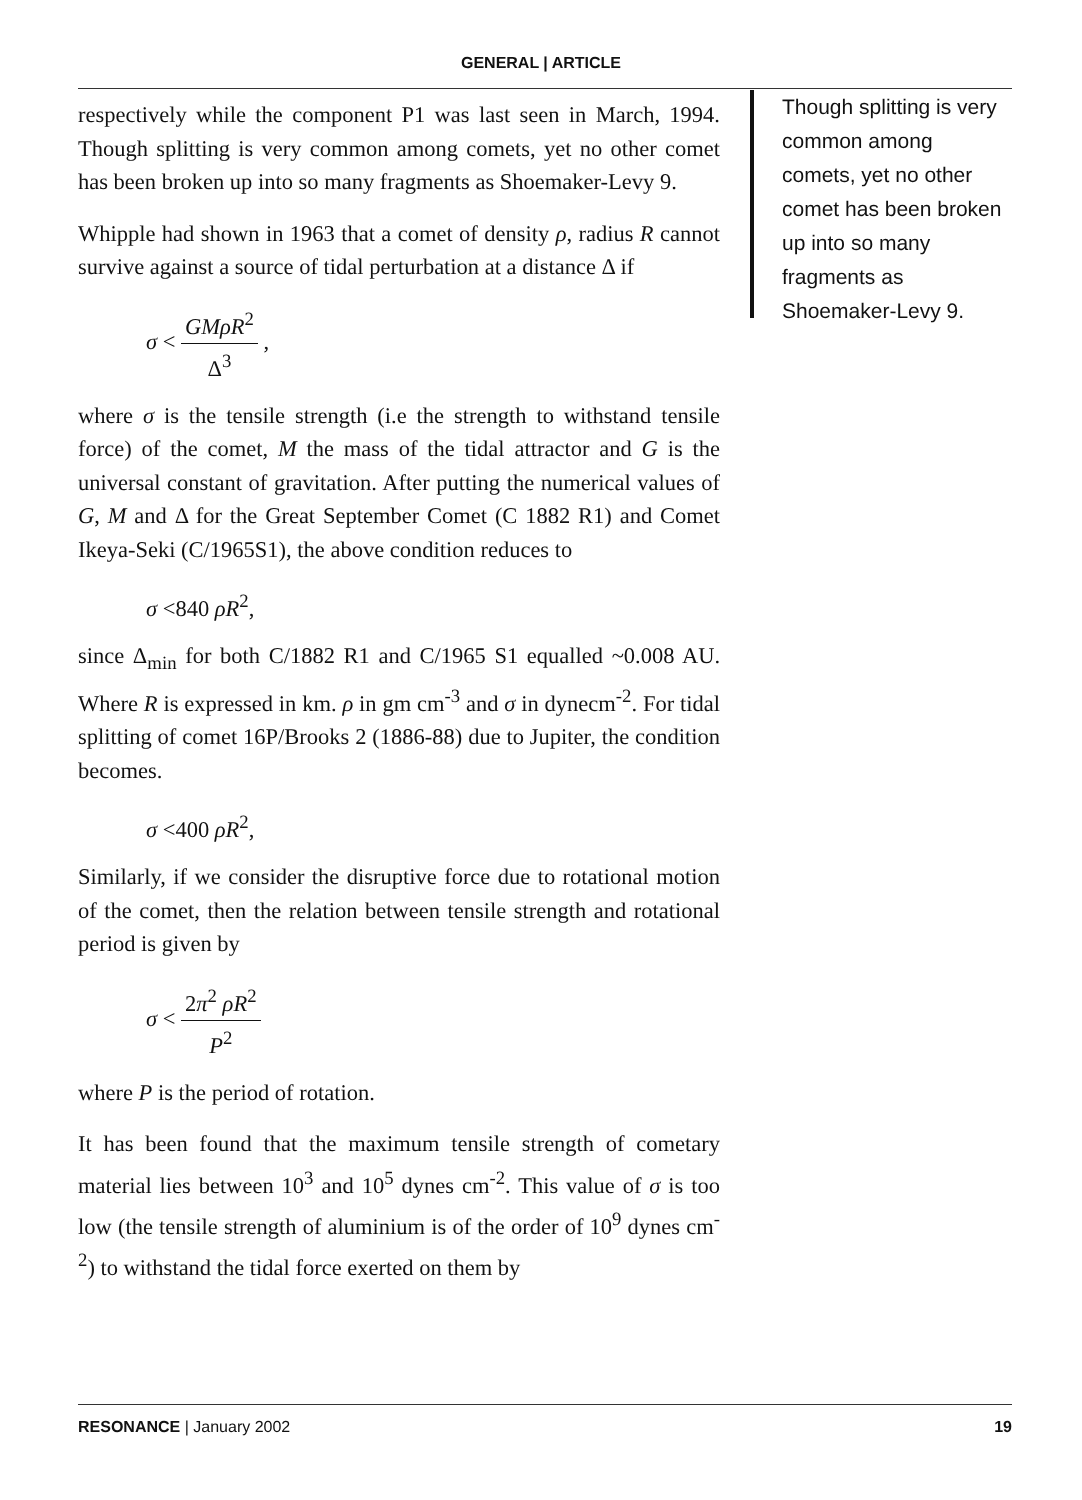GENERAL | ARTICLE
respectively while the component P1 was last seen in March, 1994. Though splitting is very common among comets, yet no other comet has been broken up into so many fragments as Shoemaker-Levy 9.
Whipple had shown in 1963 that a comet of density ρ, radius R cannot survive against a source of tidal perturbation at a distance Δ if
σ < GMρR<sup>2</sup> Δ<sup>3</sup> ,
where σ is the tensile strength (i.e the strength to withstand tensile force) of the comet, M the mass of the tidal attractor and G is the universal constant of gravitation. After putting the numerical values of G, M and Δ for the Great September Comet (C 1882 R1) and Comet Ikeya-Seki (C/1965S1), the above condition reduces to
σ <840 ρR<sup>2</sup>,
since Δ<sub>min</sub> for both C/1882 R1 and C/1965 S1 equalled ~0.008 AU. Where R is expressed in km. ρ in gm cm<sup>-3</sup> and σ in dynecm<sup>-2</sup>. For tidal splitting of comet 16P/Brooks 2 (1886-88) due to Jupiter, the condition becomes.
σ <400 ρR<sup>2</sup>,
Similarly, if we consider the disruptive force due to rotational motion of the comet, then the relation between tensile strength and rotational period is given by
σ < 2π<sup>2</sup> ρR<sup>2</sup> P<sup>2</sup>
where P is the period of rotation.
It has been found that the maximum tensile strength of cometary material lies between 10<sup>3</sup> and 10<sup>5</sup> dynes cm<sup>-2</sup>. This value of σ is too low (the tensile strength of aluminium is of the order of 10<sup>9</sup> dynes cm<sup>-2</sup>) to withstand the tidal force exerted on them by
Though splitting is very common among comets, yet no other comet has been broken up into so many fragments as Shoemaker-Levy 9.
RESONANCE | January 2002 19